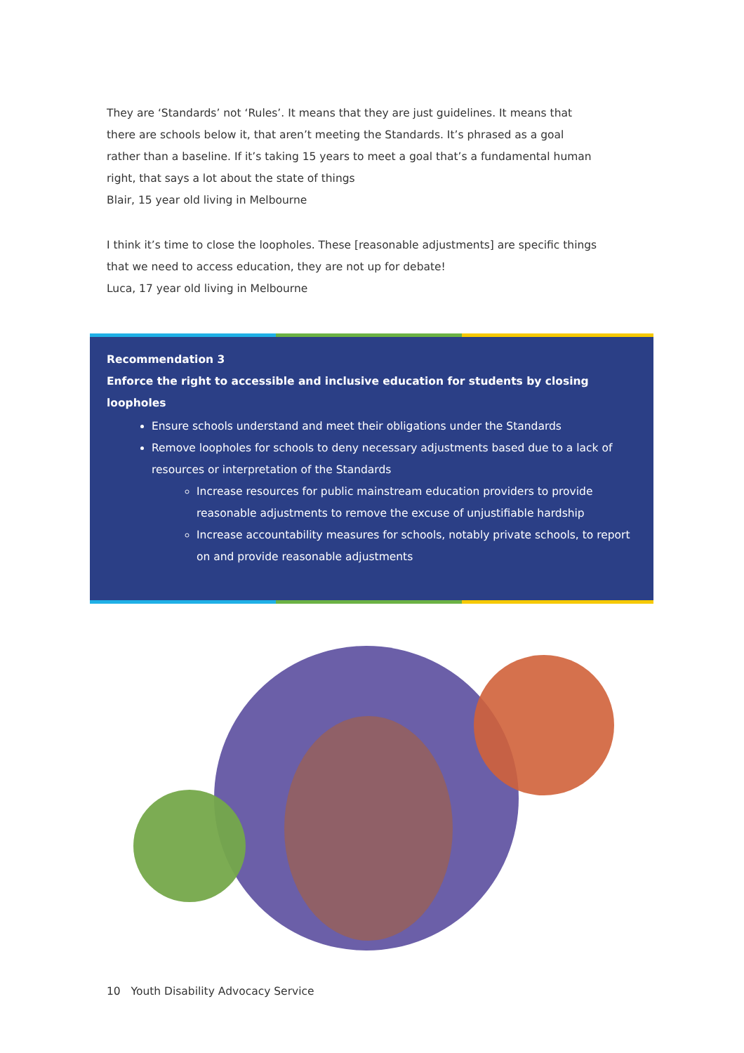They are ‘Standards’ not ‘Rules’. It means that they are just guidelines. It means that there are schools below it, that aren’t meeting the Standards. It’s phrased as a goal rather than a baseline. If it’s taking 15 years to meet a goal that’s a fundamental human right, that says a lot about the state of things
Blair, 15 year old living in Melbourne
I think it’s time to close the loopholes. These [reasonable adjustments] are specific things that we need to access education, they are not up for debate!
Luca, 17 year old living in Melbourne
Recommendation 3
Enforce the right to accessible and inclusive education for students by closing loopholes
Ensure schools understand and meet their obligations under the Standards
Remove loopholes for schools to deny necessary adjustments based due to a lack of resources or interpretation of the Standards
Increase resources for public mainstream education providers to provide reasonable adjustments to remove the excuse of unjustifiable hardship
Increase accountability measures for schools, notably private schools, to report on and provide reasonable adjustments
10 Youth Disability Advocacy Service